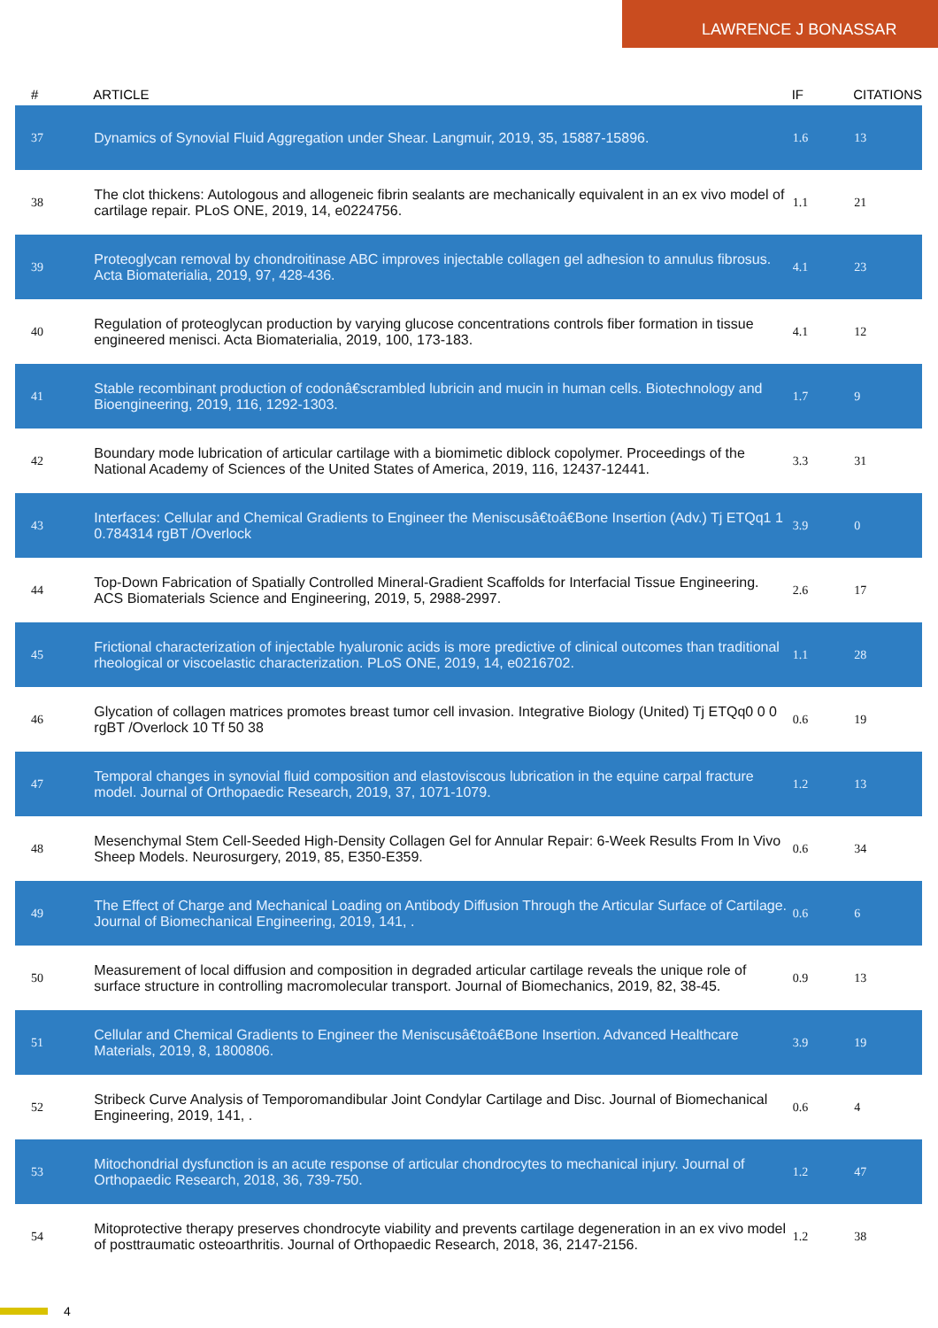LAWRENCE J BONASSAR
| # | ARTICLE | IF | CITATIONS |
| --- | --- | --- | --- |
| 37 | Dynamics of Synovial Fluid Aggregation under Shear. Langmuir, 2019, 35, 15887-15896. | 1.6 | 13 |
| 38 | The clot thickens: Autologous and allogeneic fibrin sealants are mechanically equivalent in an ex vivo model of cartilage repair. PLoS ONE, 2019, 14, e0224756. | 1.1 | 21 |
| 39 | Proteoglycan removal by chondroitinase ABC improves injectable collagen gel adhesion to annulus fibrosus. Acta Biomaterialia, 2019, 97, 428-436. | 4.1 | 23 |
| 40 | Regulation of proteoglycan production by varying glucose concentrations controls fiber formation in tissue engineered menisci. Acta Biomaterialia, 2019, 100, 173-183. | 4.1 | 12 |
| 41 | Stable recombinant production of codonâ€scrambled lubricin and mucin in human cells. Biotechnology and Bioengineering, 2019, 116, 1292-1303. | 1.7 | 9 |
| 42 | Boundary mode lubrication of articular cartilage with a biomimetic diblock copolymer. Proceedings of the National Academy of Sciences of the United States of America, 2019, 116, 12437-12441. | 3.3 | 31 |
| 43 | Interfaces: Cellular and Chemical Gradients to Engineer the Meniscusâ€toâ€Bone Insertion (Adv.) Tj ETQq1 1 0.784314 rgBT /Overlock | 3.9 | 0 |
| 44 | Top-Down Fabrication of Spatially Controlled Mineral-Gradient Scaffolds for Interfacial Tissue Engineering. ACS Biomaterials Science and Engineering, 2019, 5, 2988-2997. | 2.6 | 17 |
| 45 | Frictional characterization of injectable hyaluronic acids is more predictive of clinical outcomes than traditional rheological or viscoelastic characterization. PLoS ONE, 2019, 14, e0216702. | 1.1 | 28 |
| 46 | Glycation of collagen matrices promotes breast tumor cell invasion. Integrative Biology (United) Tj ETQq0 0 0 rgBT /Overlock 10 Tf 50 38 | 0.6 | 19 |
| 47 | Temporal changes in synovial fluid composition and elastoviscous lubrication in the equine carpal fracture model. Journal of Orthopaedic Research, 2019, 37, 1071-1079. | 1.2 | 13 |
| 48 | Mesenchymal Stem Cell-Seeded High-Density Collagen Gel for Annular Repair: 6-Week Results From In Vivo Sheep Models. Neurosurgery, 2019, 85, E350-E359. | 0.6 | 34 |
| 49 | The Effect of Charge and Mechanical Loading on Antibody Diffusion Through the Articular Surface of Cartilage. Journal of Biomechanical Engineering, 2019, 141, . | 0.6 | 6 |
| 50 | Measurement of local diffusion and composition in degraded articular cartilage reveals the unique role of surface structure in controlling macromolecular transport. Journal of Biomechanics, 2019, 82, 38-45. | 0.9 | 13 |
| 51 | Cellular and Chemical Gradients to Engineer the Meniscusâ€toâ€Bone Insertion. Advanced Healthcare Materials, 2019, 8, 1800806. | 3.9 | 19 |
| 52 | Stribeck Curve Analysis of Temporomandibular Joint Condylar Cartilage and Disc. Journal of Biomechanical Engineering, 2019, 141, . | 0.6 | 4 |
| 53 | Mitochondrial dysfunction is an acute response of articular chondrocytes to mechanical injury. Journal of Orthopaedic Research, 2018, 36, 739-750. | 1.2 | 47 |
| 54 | Mitoprotective therapy preserves chondrocyte viability and prevents cartilage degeneration in an ex vivo model of posttraumatic osteoarthritis. Journal of Orthopaedic Research, 2018, 36, 2147-2156. | 1.2 | 38 |
4